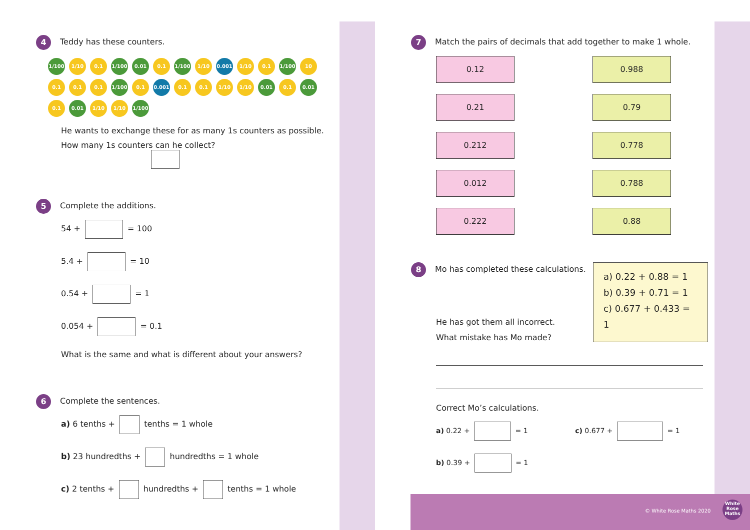4 Teddy has these counters.
1/100 1/10 0.1 1/100 0.01 0.1 1/100 1/10 0.001 1/10 0.1 1/100 10 0.1 0.1 0.1 1/100 0.1 0.001 0.1 0.1 1/10 1/10 0.01 0.1 0.01 0.1 0.01 1/10 1/10 1/100
He wants to exchange these for as many 1s counters as possible.
How many 1s counters can he collect?
5 Complete the additions.
54 + = 100
5.4 + = 10
0.54 + = 1
0.054 + = 0.1
What is the same and what is different about your answers?
6 Complete the sentences.
a) 6 tenths + tenths = 1 whole
b) 23 hundredths + hundredths = 1 whole
c) 2 tenths + hundredths + tenths = 1 whole
7 Match the pairs of decimals that add together to make 1 whole.
0.12
0.988
0.21
0.79
0.212
0.778
0.012
0.788
0.222
0.88
8 Mo has completed these calculations.
He has got them all incorrect.
What mistake has Mo made?
a) 0.22 + 0.88 = 1
b) 0.39 + 0.71 = 1
c) 0.677 + 0.433 = 1
Correct Mo’s calculations.
a) 0.22 + = 1 c) 0.677 + = 1
b) 0.39 + = 1
© White Rose Maths 2020
White Rose Maths